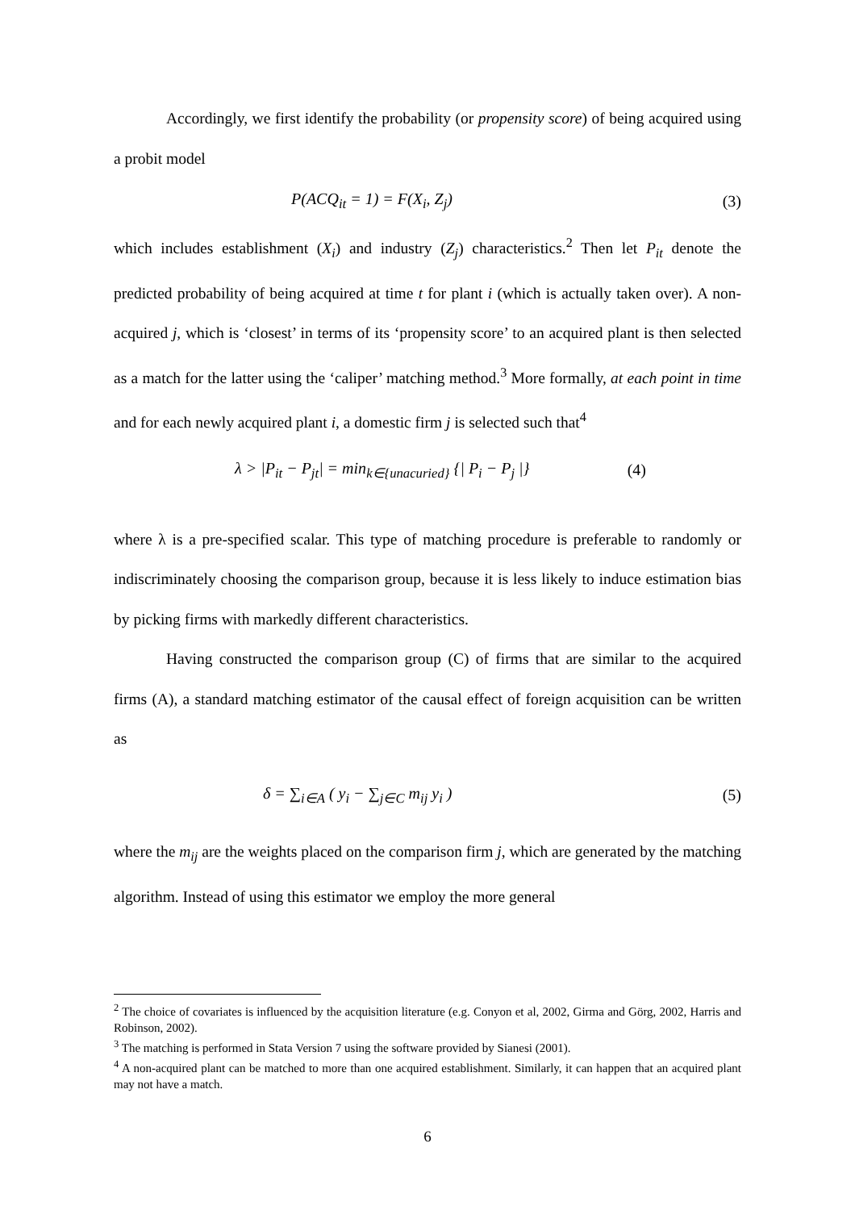Accordingly, we first identify the probability (or propensity score) of being acquired using a probit model
P(ACQ<sub>it</sub> = 1) = F(X<sub>i</sub>, Z<sub>j</sub>) (3)
which includes establishment (X<sub>i</sub>) and industry (Z<sub>j</sub>) characteristics.<sup>2</sup> Then let P<sub>it</sub> denote the predicted probability of being acquired at time t for plant i (which is actually taken over). A non-acquired j, which is ‘closest’ in terms of its ‘propensity score’ to an acquired plant is then selected as a match for the latter using the ‘caliper’ matching method.<sup>3</sup> More formally, at each point in time and for each newly acquired plant i, a domestic firm j is selected such that<sup>4</sup>
λ > |P<sub>it</sub> − P<sub>jt</sub>| = min<sub>k∈{unacuried}</sub> {| P<sub>i</sub> − P<sub>j</sub> |} (4)
where λ is a pre-specified scalar. This type of matching procedure is preferable to randomly or indiscriminately choosing the comparison group, because it is less likely to induce estimation bias by picking firms with markedly different characteristics.
Having constructed the comparison group (C) of firms that are similar to the acquired firms (A), a standard matching estimator of the causal effect of foreign acquisition can be written as
δ = ∑<sub>i∈A</sub> ( y<sub>i</sub> − ∑<sub>j∈C</sub> m<sub>ij</sub> y<sub>i</sub> ) (5)
where the m<sub>ij</sub> are the weights placed on the comparison firm j, which are generated by the matching algorithm. Instead of using this estimator we employ the more general
<sup>2</sup> The choice of covariates is influenced by the acquisition literature (e.g. Conyon et al, 2002, Girma and Görg, 2002, Harris and Robinson, 2002).
<sup>3</sup> The matching is performed in Stata Version 7 using the software provided by Sianesi (2001).
<sup>4</sup> A non-acquired plant can be matched to more than one acquired establishment. Similarly, it can happen that an acquired plant may not have a match.
6